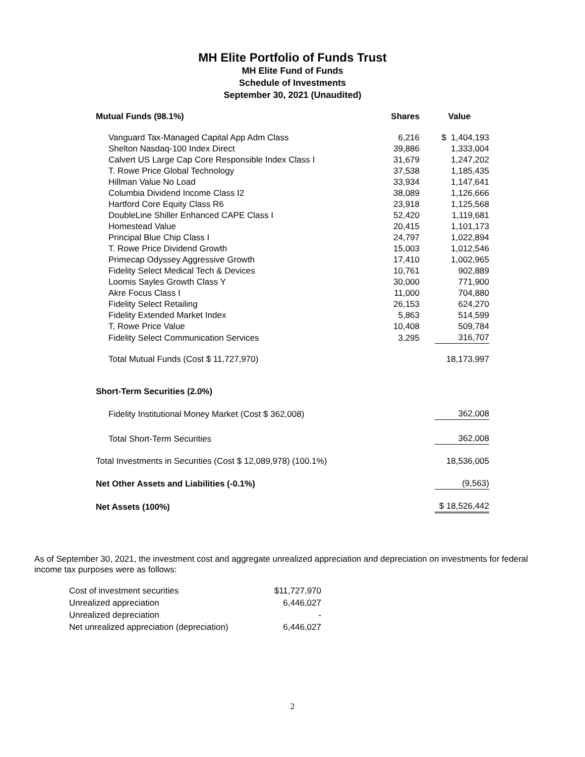MH Elite Portfolio of Funds Trust
MH Elite Fund of Funds
Schedule of Investments
September 30, 2021 (Unaudited)
| Mutual Funds (98.1%) | Shares | Value |
| --- | --- | --- |
| Vanguard Tax-Managed Capital App Adm Class | 6,216 | $ 1,404,193 |
| Shelton Nasdaq-100 Index Direct | 39,886 | 1,333,004 |
| Calvert US Large Cap Core Responsible Index Class I | 31,679 | 1,247,202 |
| T. Rowe Price Global Technology | 37,538 | 1,185,435 |
| Hillman Value No Load | 33,934 | 1,147,641 |
| Columbia Dividend Income Class I2 | 38,089 | 1,126,666 |
| Hartford Core Equity Class R6 | 23,918 | 1,125,568 |
| DoubleLine Shiller Enhanced CAPE Class I | 52,420 | 1,119,681 |
| Homestead Value | 20,415 | 1,101,173 |
| Principal Blue Chip Class I | 24,797 | 1,022,894 |
| T. Rowe Price Dividend Growth | 15,003 | 1,012,546 |
| Primecap Odyssey Aggressive Growth | 17,410 | 1,002,965 |
| Fidelity Select Medical Tech & Devices | 10,761 | 902,889 |
| Loomis Sayles Growth Class Y | 30,000 | 771,900 |
| Akre Focus Class I | 11,000 | 704,880 |
| Fidelity Select Retailing | 26,153 | 624,270 |
| Fidelity Extended Market Index | 5,863 | 514,599 |
| T, Rowe Price Value | 10,408 | 509,784 |
| Fidelity Select Communication Services | 3,295 | 316,707 |
| Total Mutual Funds (Cost $ 11,727,970) | | 18,173,997 |
| Short-Term Securities (2.0%) | | |
| Fidelity Institutional Money Market (Cost $ 362,008) | | 362,008 |
| Total Short-Term Securities | | 362,008 |
| Total Investments in Securities (Cost $ 12,089,978) (100.1%) | | 18,536,005 |
| Net Other Assets and Liabilities (-0.1%) | | (9,563) |
| Net Assets (100%) | | $ 18,526,442 |
As of September 30, 2021, the investment cost and aggregate unrealized appreciation and depreciation on investments for federal income tax purposes were as follows:
| Cost of investment securities | $11,727,970 |
| Unrealized appreciation | 6,446,027 |
| Unrealized depreciation | - |
| Net unrealized appreciation (depreciation) | 6,446,027 |
2